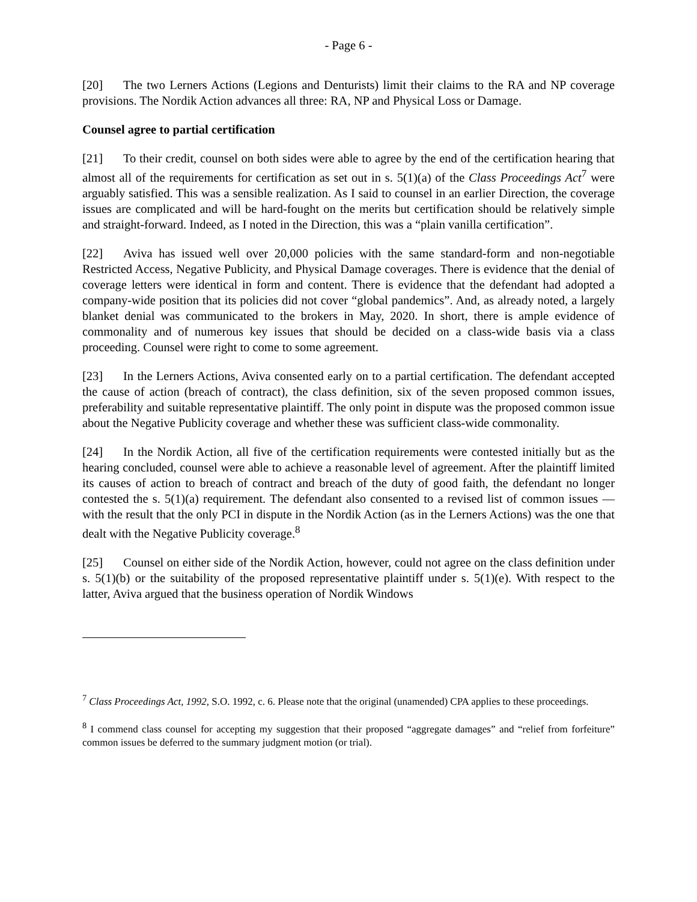- Page 6 -
[20] The two Lerners Actions (Legions and Denturists) limit their claims to the RA and NP coverage provisions. The Nordik Action advances all three: RA, NP and Physical Loss or Damage.
Counsel agree to partial certification
[21] To their credit, counsel on both sides were able to agree by the end of the certification hearing that almost all of the requirements for certification as set out in s. 5(1)(a) of the Class Proceedings Act<sup>7</sup> were arguably satisfied. This was a sensible realization. As I said to counsel in an earlier Direction, the coverage issues are complicated and will be hard-fought on the merits but certification should be relatively simple and straight-forward. Indeed, as I noted in the Direction, this was a “plain vanilla certification”.
[22] Aviva has issued well over 20,000 policies with the same standard-form and non-negotiable Restricted Access, Negative Publicity, and Physical Damage coverages. There is evidence that the denial of coverage letters were identical in form and content. There is evidence that the defendant had adopted a company-wide position that its policies did not cover “global pandemics”. And, as already noted, a largely blanket denial was communicated to the brokers in May, 2020. In short, there is ample evidence of commonality and of numerous key issues that should be decided on a class-wide basis via a class proceeding. Counsel were right to come to some agreement.
[23] In the Lerners Actions, Aviva consented early on to a partial certification. The defendant accepted the cause of action (breach of contract), the class definition, six of the seven proposed common issues, preferability and suitable representative plaintiff. The only point in dispute was the proposed common issue about the Negative Publicity coverage and whether these was sufficient class-wide commonality.
[24] In the Nordik Action, all five of the certification requirements were contested initially but as the hearing concluded, counsel were able to achieve a reasonable level of agreement. After the plaintiff limited its causes of action to breach of contract and breach of the duty of good faith, the defendant no longer contested the s. 5(1)(a) requirement. The defendant also consented to a revised list of common issues — with the result that the only PCI in dispute in the Nordik Action (as in the Lerners Actions) was the one that dealt with the Negative Publicity coverage.<sup>8</sup>
[25] Counsel on either side of the Nordik Action, however, could not agree on the class definition under s. 5(1)(b) or the suitability of the proposed representative plaintiff under s. 5(1)(e). With respect to the latter, Aviva argued that the business operation of Nordik Windows
<sup>7</sup> Class Proceedings Act, 1992, S.O. 1992, c. 6. Please note that the original (unamended) CPA applies to these proceedings.
<sup>8</sup> I commend class counsel for accepting my suggestion that their proposed “aggregate damages” and “relief from forfeiture” common issues be deferred to the summary judgment motion (or trial).